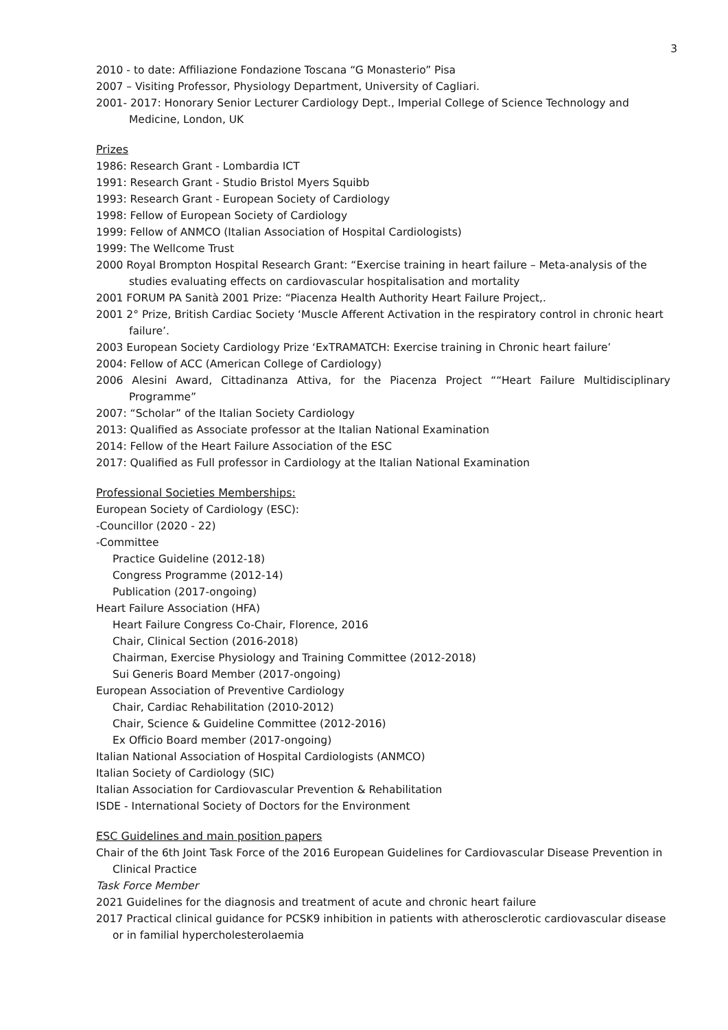3
2010 - to date: Affiliazione Fondazione Toscana “G Monasterio” Pisa
2007 – Visiting Professor, Physiology Department, University of Cagliari.
2001- 2017: Honorary Senior Lecturer Cardiology Dept., Imperial College of Science Technology and Medicine, London, UK
Prizes
1986: Research Grant - Lombardia ICT
1991: Research Grant - Studio Bristol Myers Squibb
1993: Research Grant - European Society of Cardiology
1998: Fellow of European Society of Cardiology
1999: Fellow of ANMCO (Italian Association of Hospital Cardiologists)
1999: The Wellcome Trust
2000 Royal Brompton Hospital Research Grant: “Exercise training in heart failure – Meta-analysis of the studies evaluating effects on cardiovascular hospitalisation and mortality
2001 FORUM PA Sanità 2001 Prize: “Piacenza Health Authority Heart Failure Project,.
2001 2° Prize, British Cardiac Society ‘Muscle Afferent Activation in the respiratory control in chronic heart failure’.
2003 European Society Cardiology Prize ‘ExTRAMATCH: Exercise training in Chronic heart failure’
2004: Fellow of ACC (American College of Cardiology)
2006 Alesini Award, Cittadinanza Attiva, for the Piacenza Project ““Heart Failure Multidisciplinary Programme”
2007: “Scholar” of the Italian Society Cardiology
2013: Qualified as Associate professor at the Italian National Examination
2014: Fellow of the Heart Failure Association of the ESC
2017: Qualified as Full professor in Cardiology at the Italian National Examination
Professional Societies Memberships:
European Society of Cardiology (ESC):
-Councillor (2020 - 22)
-Committee
Practice Guideline (2012-18)
Congress Programme (2012-14)
Publication (2017-ongoing)
Heart Failure Association (HFA)
Heart Failure Congress Co-Chair, Florence, 2016
Chair, Clinical Section (2016-2018)
Chairman, Exercise Physiology and Training Committee (2012-2018)
Sui Generis Board Member (2017-ongoing)
European Association of Preventive Cardiology
Chair, Cardiac Rehabilitation (2010-2012)
Chair, Science & Guideline Committee (2012-2016)
Ex Officio Board member (2017-ongoing)
Italian National Association of Hospital Cardiologists (ANMCO)
Italian Society of Cardiology (SIC)
Italian Association for Cardiovascular Prevention & Rehabilitation
ISDE - International Society of Doctors for the Environment
ESC Guidelines and main position papers
Chair of the 6th Joint Task Force of the 2016 European Guidelines for Cardiovascular Disease Prevention in Clinical Practice
Task Force Member
2021 Guidelines for the diagnosis and treatment of acute and chronic heart failure
2017 Practical clinical guidance for PCSK9 inhibition in patients with atherosclerotic cardiovascular disease or in familial hypercholesterolaemia